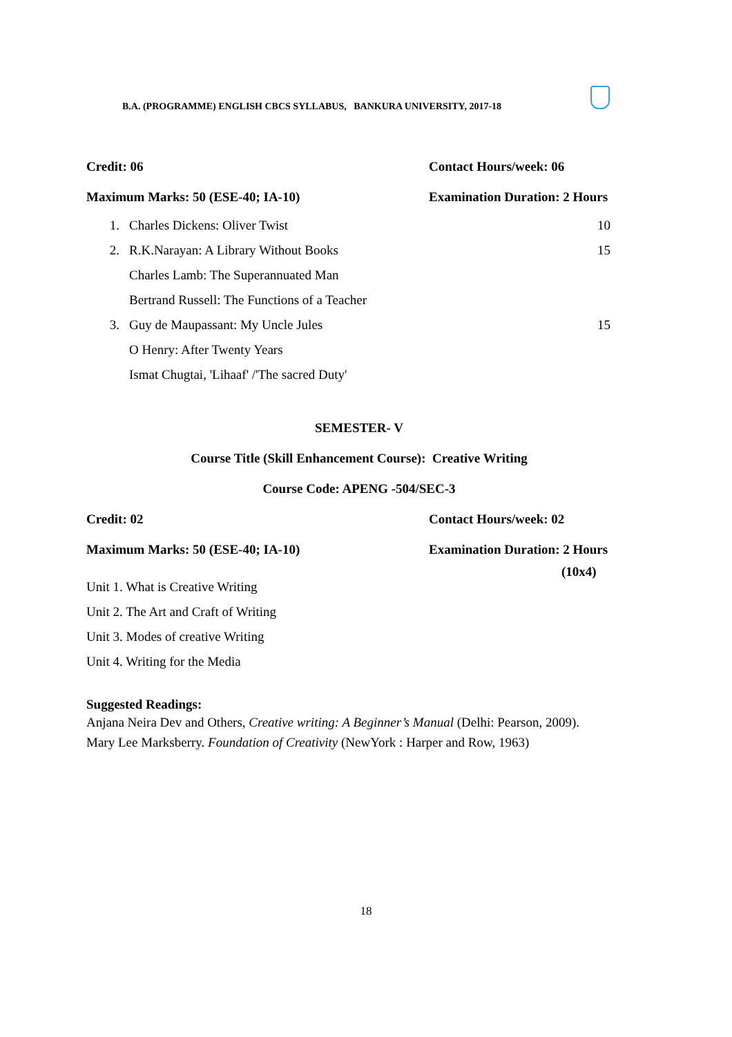B.A. (PROGRAMME) ENGLISH CBCS SYLLABUS, BANKURA UNIVERSITY, 2017-18
Credit: 06 Contact Hours/week: 06
Maximum Marks: 50 (ESE-40; IA-10) Examination Duration: 2 Hours
1. Charles Dickens: Oliver Twist 10
2. R.K.Narayan: A Library Without Books 15
Charles Lamb: The Superannuated Man
Bertrand Russell: The Functions of a Teacher
3. Guy de Maupassant: My Uncle Jules 15
O Henry: After Twenty Years
Ismat Chugtai, 'Lihaaf' /'The sacred Duty'
SEMESTER- V
Course Title (Skill Enhancement Course): Creative Writing
Course Code: APENG -504/SEC-3
Credit: 02 Contact Hours/week: 02
Maximum Marks: 50 (ESE-40; IA-10) Examination Duration: 2 Hours
(10x4)
Unit 1. What is Creative Writing
Unit 2. The Art and Craft of Writing
Unit 3. Modes of creative Writing
Unit 4. Writing for the Media
Suggested Readings:
Anjana Neira Dev and Others, Creative writing: A Beginner’s Manual (Delhi: Pearson, 2009).
Mary Lee Marksberry. Foundation of Creativity (NewYork : Harper and Row, 1963)
18